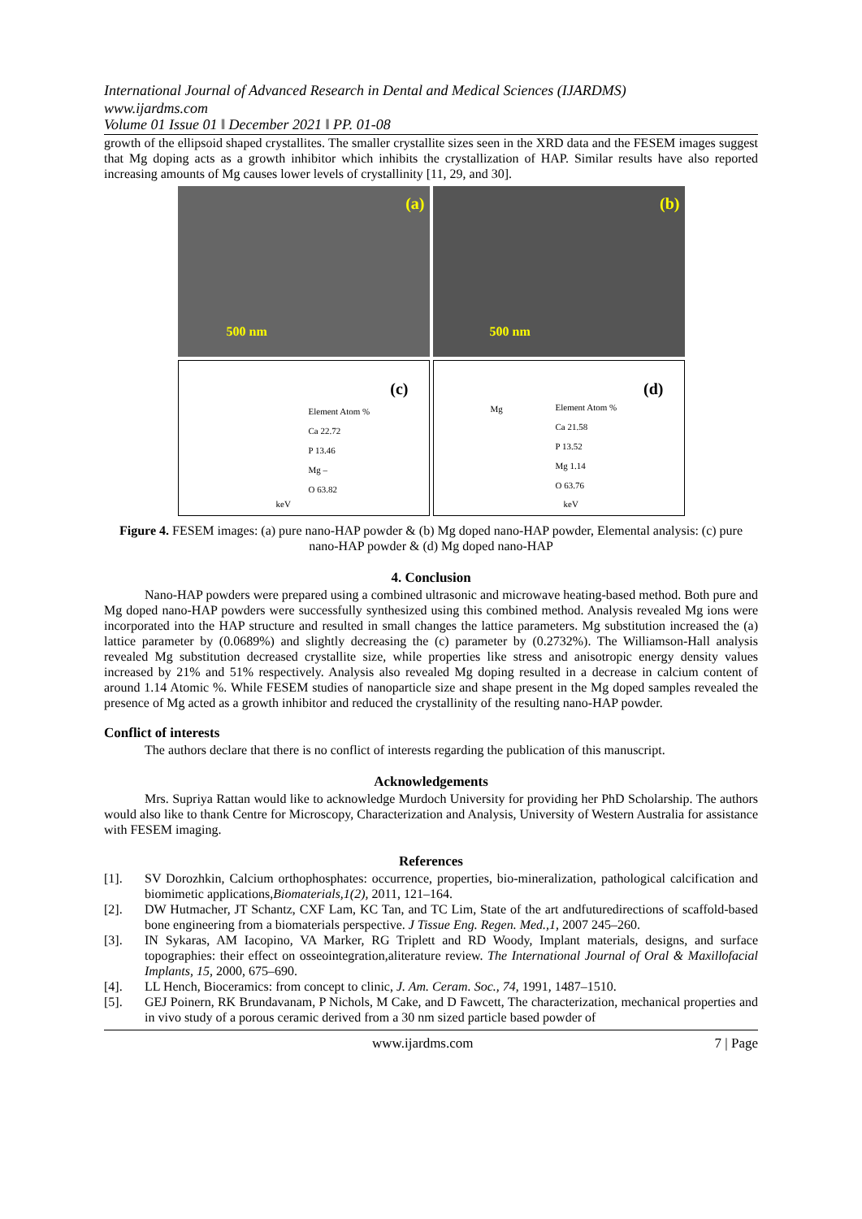International Journal of Advanced Research in Dental and Medical Sciences (IJARDMS)
www.ijardms.com
Volume 01 Issue 01 ǁ December 2021 ǁ PP. 01-08
growth of the ellipsoid shaped crystallites. The smaller crystallite sizes seen in the XRD data and the FESEM images suggest that Mg doping acts as a growth inhibitor which inhibits the crystallization of HAP. Similar results have also reported increasing amounts of Mg causes lower levels of crystallinity [11, 29, and 30].
(a)
500 nm
(b)
500 nm
(c)
Element Atom %
Ca 22.72
P 13.46
Mg –
O 63.82
keV
(d)
Element Atom %
Ca 21.58
P 13.52
Mg 1.14
O 63.76
Mg
keV
Figure 4. FESEM images: (a) pure nano-HAP powder & (b) Mg doped nano-HAP powder, Elemental analysis: (c) pure nano-HAP powder & (d) Mg doped nano-HAP
4. Conclusion
Nano-HAP powders were prepared using a combined ultrasonic and microwave heating-based method. Both pure and Mg doped nano-HAP powders were successfully synthesized using this combined method. Analysis revealed Mg ions were incorporated into the HAP structure and resulted in small changes the lattice parameters. Mg substitution increased the (a) lattice parameter by (0.0689%) and slightly decreasing the (c) parameter by (0.2732%). The Williamson-Hall analysis revealed Mg substitution decreased crystallite size, while properties like stress and anisotropic energy density values increased by 21% and 51% respectively. Analysis also revealed Mg doping resulted in a decrease in calcium content of around 1.14 Atomic %. While FESEM studies of nanoparticle size and shape present in the Mg doped samples revealed the presence of Mg acted as a growth inhibitor and reduced the crystallinity of the resulting nano-HAP powder.
Conflict of interests
The authors declare that there is no conflict of interests regarding the publication of this manuscript.
Acknowledgements
Mrs. Supriya Rattan would like to acknowledge Murdoch University for providing her PhD Scholarship. The authors would also like to thank Centre for Microscopy, Characterization and Analysis, University of Western Australia for assistance with FESEM imaging.
References
[1]. SV Dorozhkin, Calcium orthophosphates: occurrence, properties, bio-mineralization, pathological calcification and biomimetic applications,Biomaterials,1(2), 2011, 121–164.
[2]. DW Hutmacher, JT Schantz, CXF Lam, KC Tan, and TC Lim, State of the art andfuturedirections of scaffold-based bone engineering from a biomaterials perspective. J Tissue Eng. Regen. Med.,1, 2007 245–260.
[3]. IN Sykaras, AM Iacopino, VA Marker, RG Triplett and RD Woody, Implant materials, designs, and surface topographies: their effect on osseointegration,aliterature review. The International Journal of Oral & Maxillofacial Implants, 15, 2000, 675–690.
[4]. LL Hench, Bioceramics: from concept to clinic, J. Am. Ceram. Soc., 74, 1991, 1487–1510.
[5]. GEJ Poinern, RK Brundavanam, P Nichols, M Cake, and D Fawcett, The characterization, mechanical properties and in vivo study of a porous ceramic derived from a 30 nm sized particle based powder of
www.ijardms.com 7 | Page